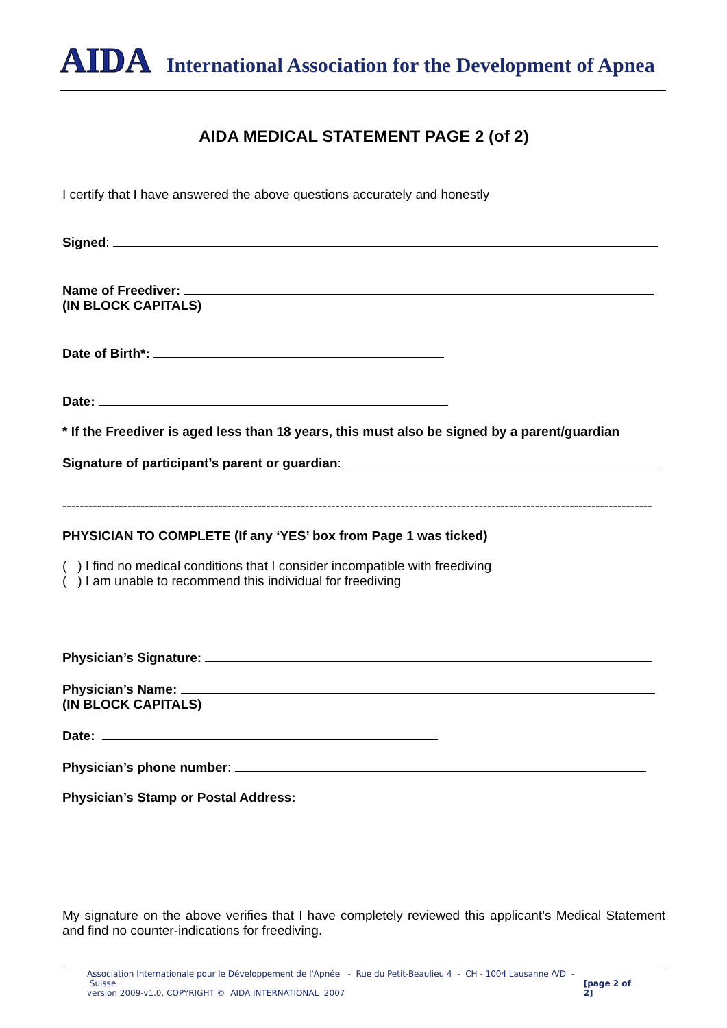AIDA International Association for the Development of Apnea
AIDA MEDICAL STATEMENT PAGE 2 (of 2)
I certify that I have answered the above questions accurately and honestly
Signed:
Name of Freediver:
(IN BLOCK CAPITALS)
Date of Birth*:
Date:
* If the Freediver is aged less than 18 years, this must also be signed by a parent/guardian
Signature of participant’s parent or guardian:
----------------------------------------------------------------------------------------------------------------------------------------
PHYSICIAN TO COMPLETE (If any ‘YES’ box from Page 1 was ticked)
( ) I find no medical conditions that I consider incompatible with freediving
( ) I am unable to recommend this individual for freediving
Physician’s Signature:
Physician’s Name:
(IN BLOCK CAPITALS)
Date:
Physician’s phone number:
Physician’s Stamp or Postal Address:
My signature on the above verifies that I have completely reviewed this applicant’s Medical Statement and find no counter-indications for freediving.
Association Internationale pour le Développement de l'Apnée - Rue du Petit-Beaulieu 4 - CH - 1004 Lausanne /VD - Suisse
version 2009-v1.0, COPYRIGHT © AIDA INTERNATIONAL 2007
[page 2 of 2]